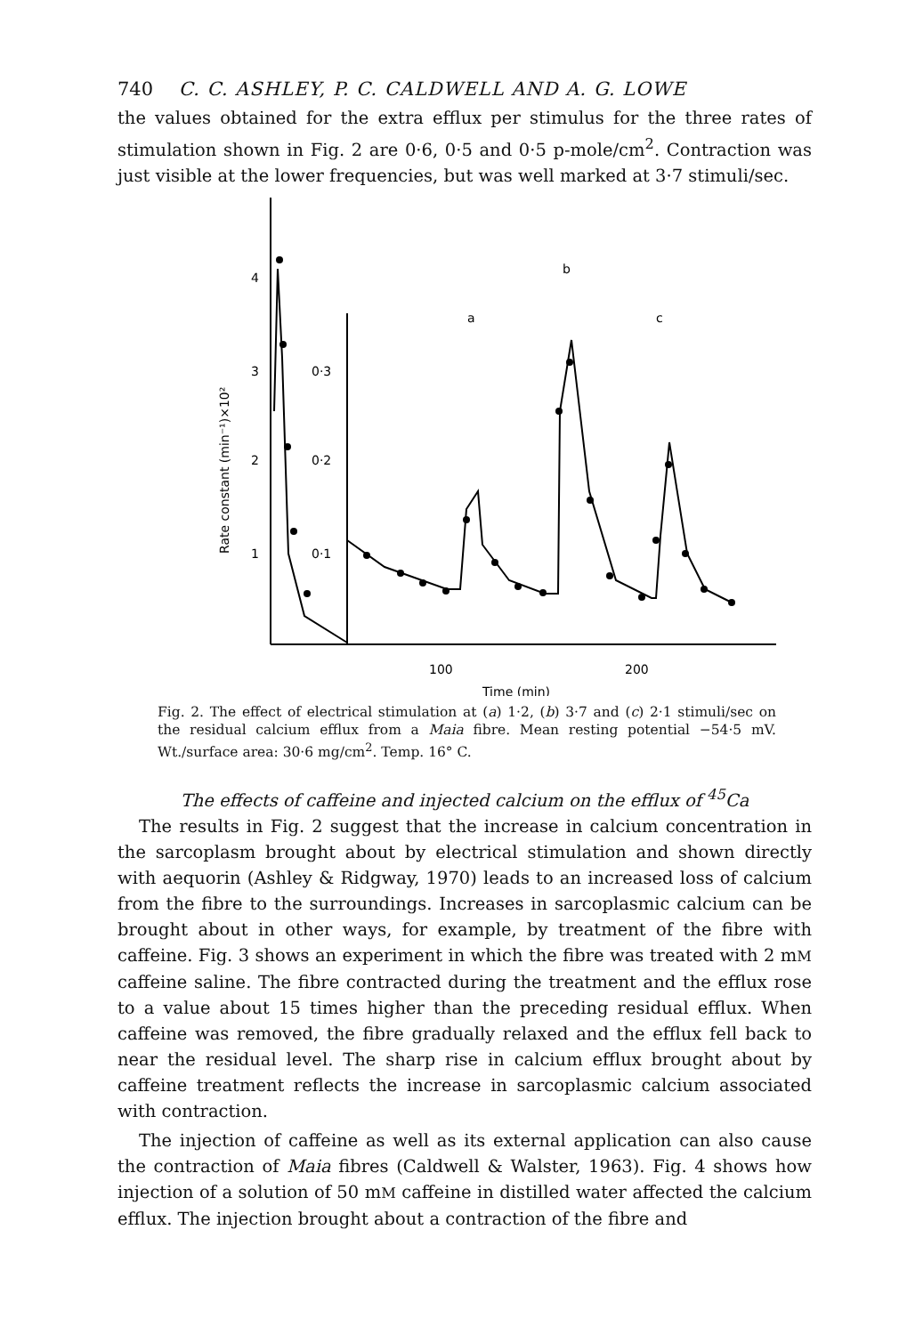740 C. C. ASHLEY, P. C. CALDWELL AND A. G. LOWE
the values obtained for the extra efflux per stimulus for the three rates of stimulation shown in Fig. 2 are 0·6, 0·5 and 0·5 p-mole/cm<sup>2</sup>. Contraction was just visible at the lower frequencies, but was well marked at 3·7 stimuli/sec.
4
3
2
1
0·3
0·2
0·1
100
200
Time (min)
Rate constant (min⁻¹)×10²
a
b
c
Fig. 2. The effect of electrical stimulation at (a) 1·2, (b) 3·7 and (c) 2·1 stimuli/sec on the residual calcium efflux from a Maia fibre. Mean resting potential −54·5 mV. Wt./surface area: 30·6 mg/cm<sup>2</sup>. Temp. 16° C.
The effects of caffeine and injected calcium on the efflux of <sup>45</sup>Ca
The results in Fig. 2 suggest that the increase in calcium concentration in the sarcoplasm brought about by electrical stimulation and shown directly with aequorin (Ashley & Ridgway, 1970) leads to an increased loss of calcium from the fibre to the surroundings. Increases in sarcoplasmic calcium can be brought about in other ways, for example, by treatment of the fibre with caffeine. Fig. 3 shows an experiment in which the fibre was treated with 2 mM caffeine saline. The fibre contracted during the treatment and the efflux rose to a value about 15 times higher than the preceding residual efflux. When caffeine was removed, the fibre gradually relaxed and the efflux fell back to near the residual level. The sharp rise in calcium efflux brought about by caffeine treatment reflects the increase in sarcoplasmic calcium associated with contraction.
The injection of caffeine as well as its external application can also cause the contraction of Maia fibres (Caldwell & Walster, 1963). Fig. 4 shows how injection of a solution of 50 mM caffeine in distilled water affected the calcium efflux. The injection brought about a contraction of the fibre and